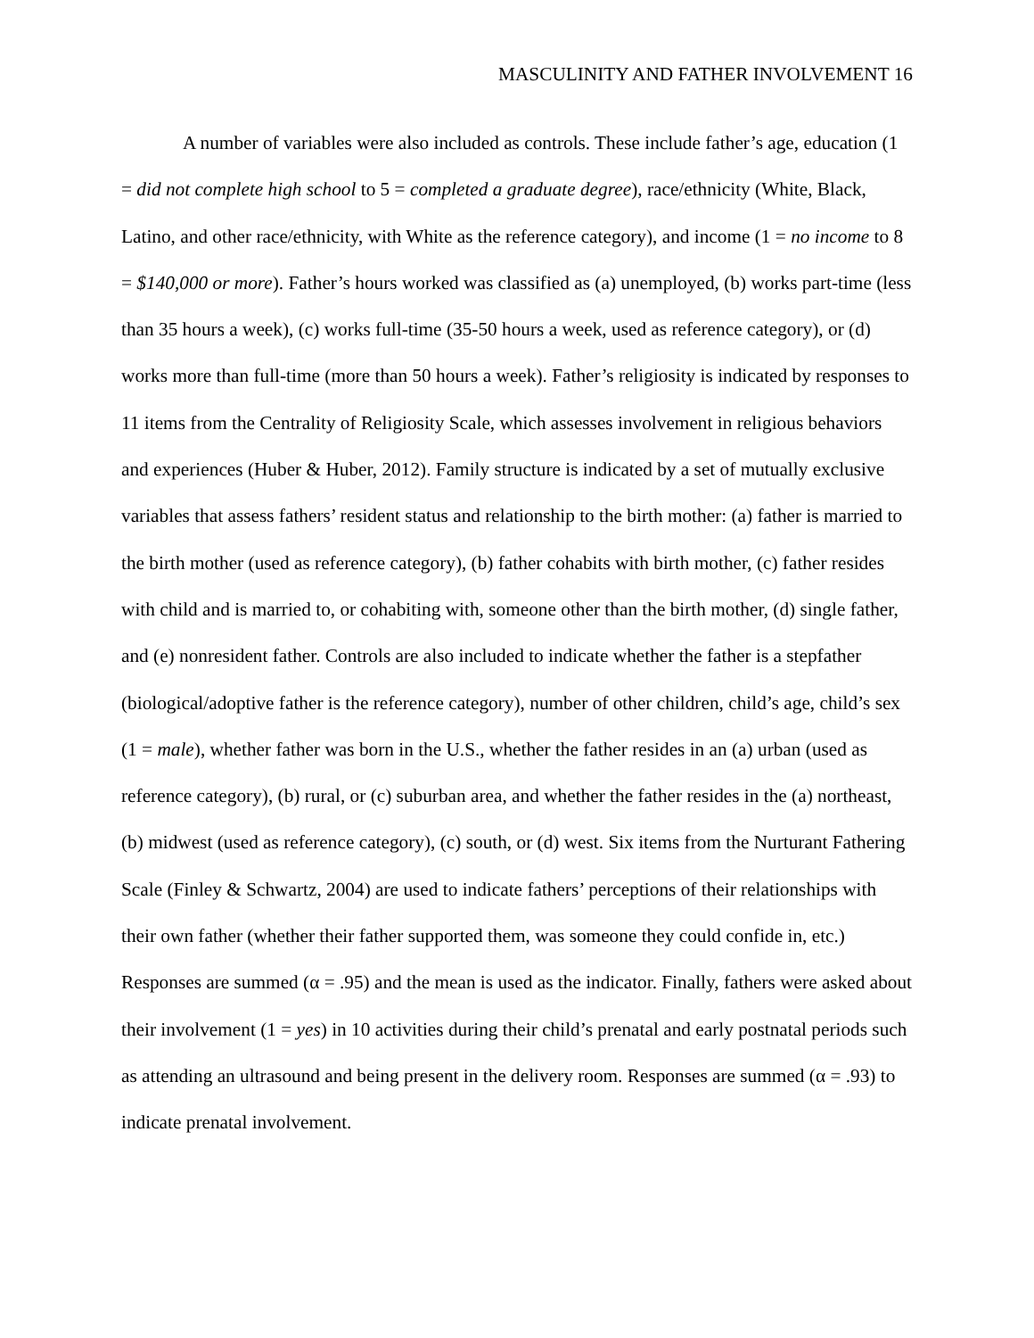MASCULINITY AND FATHER INVOLVEMENT 16
A number of variables were also included as controls. These include father’s age, education (1 = did not complete high school to 5 = completed a graduate degree), race/ethnicity (White, Black, Latino, and other race/ethnicity, with White as the reference category), and income (1 = no income to 8 = $140,000 or more). Father’s hours worked was classified as (a) unemployed, (b) works part-time (less than 35 hours a week), (c) works full-time (35-50 hours a week, used as reference category), or (d) works more than full-time (more than 50 hours a week). Father’s religiosity is indicated by responses to 11 items from the Centrality of Religiosity Scale, which assesses involvement in religious behaviors and experiences (Huber & Huber, 2012). Family structure is indicated by a set of mutually exclusive variables that assess fathers’ resident status and relationship to the birth mother: (a) father is married to the birth mother (used as reference category), (b) father cohabits with birth mother, (c) father resides with child and is married to, or cohabiting with, someone other than the birth mother, (d) single father, and (e) nonresident father. Controls are also included to indicate whether the father is a stepfather (biological/adoptive father is the reference category), number of other children, child’s age, child’s sex (1 = male), whether father was born in the U.S., whether the father resides in an (a) urban (used as reference category), (b) rural, or (c) suburban area, and whether the father resides in the (a) northeast, (b) midwest (used as reference category), (c) south, or (d) west. Six items from the Nurturant Fathering Scale (Finley & Schwartz, 2004) are used to indicate fathers’ perceptions of their relationships with their own father (whether their father supported them, was someone they could confide in, etc.) Responses are summed (α = .95) and the mean is used as the indicator. Finally, fathers were asked about their involvement (1 = yes) in 10 activities during their child’s prenatal and early postnatal periods such as attending an ultrasound and being present in the delivery room. Responses are summed (α = .93) to indicate prenatal involvement.